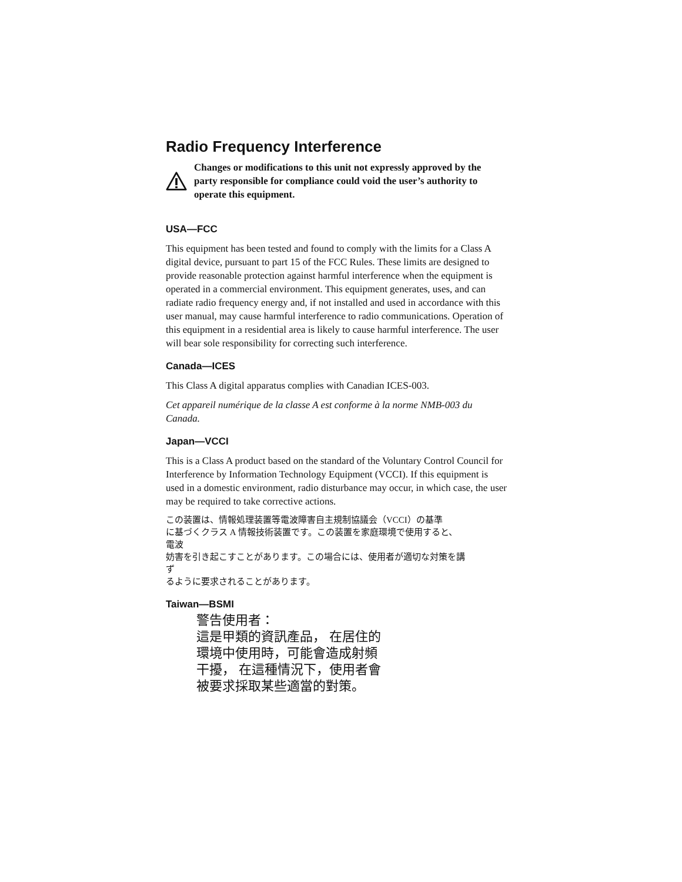Radio Frequency Interference
Changes or modifications to this unit not expressly approved by the party responsible for compliance could void the user’s authority to operate this equipment.
USA—FCC
This equipment has been tested and found to comply with the limits for a Class A digital device, pursuant to part 15 of the FCC Rules. These limits are designed to provide reasonable protection against harmful interference when the equipment is operated in a commercial environment. This equipment generates, uses, and can radiate radio frequency energy and, if not installed and used in accordance with this user manual, may cause harmful interference to radio communications. Operation of this equipment in a residential area is likely to cause harmful interference. The user will bear sole responsibility for correcting such interference.
Canada—ICES
This Class A digital apparatus complies with Canadian ICES-003.
Cet appareil numérique de la classe A est conforme à la norme NMB-003 du Canada.
Japan—VCCI
This is a Class A product based on the standard of the Voluntary Control Council for Interference by Information Technology Equipment (VCCI). If this equipment is used in a domestic environment, radio disturbance may occur, in which case, the user may be required to take corrective actions.
この装置は、情報処理装置等電波障害自主規制協議会（VCCI）の基準
に基づくクラス A 情報技術装置です。この装置を家庭環境で使用すると、
電波
妨害を引き起こすことがあります。この場合には、使用者が適切な対策を講
ず
るように要求されることがあります。
Taiwan—BSMI
警告使用者：
這是甲類的資訊產品， 在居住的
環境中使用時，可能會造成射頻
干擾， 在這種情況下，使用者會
被要求採取某些適當的對策。